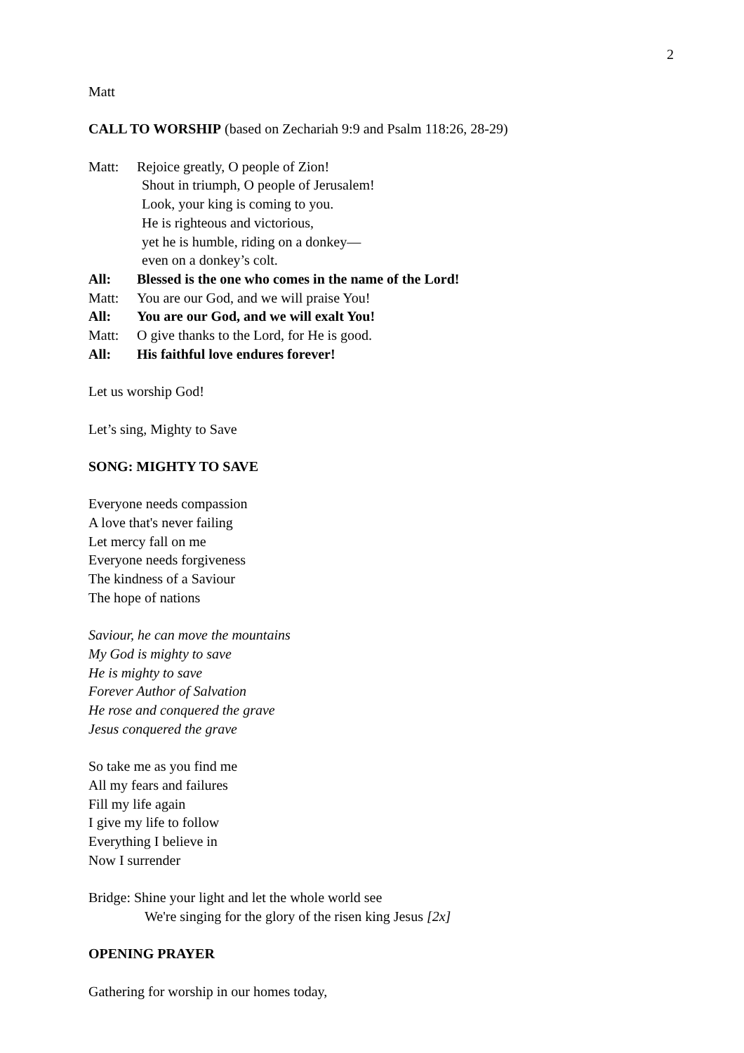2
Matt
CALL TO WORSHIP (based on Zechariah 9:9 and Psalm 118:26, 28-29)
Matt: Rejoice greatly, O people of Zion!
Shout in triumph, O people of Jerusalem!
Look, your king is coming to you.
He is righteous and victorious,
yet he is humble, riding on a donkey—
even on a donkey’s colt.
All: Blessed is the one who comes in the name of the Lord!
Matt: You are our God, and we will praise You!
All: You are our God, and we will exalt You!
Matt: O give thanks to the Lord, for He is good.
All: His faithful love endures forever!
Let us worship God!
Let’s sing, Mighty to Save
SONG: MIGHTY TO SAVE
Everyone needs compassion
A love that's never failing
Let mercy fall on me
Everyone needs forgiveness
The kindness of a Saviour
The hope of nations
Saviour, he can move the mountains
My God is mighty to save
He is mighty to save
Forever Author of Salvation
He rose and conquered the grave
Jesus conquered the grave
So take me as you find me
All my fears and failures
Fill my life again
I give my life to follow
Everything I believe in
Now I surrender
Bridge: Shine your light and let the whole world see
We're singing for the glory of the risen king Jesus [2x]
OPENING PRAYER
Gathering for worship in our homes today,